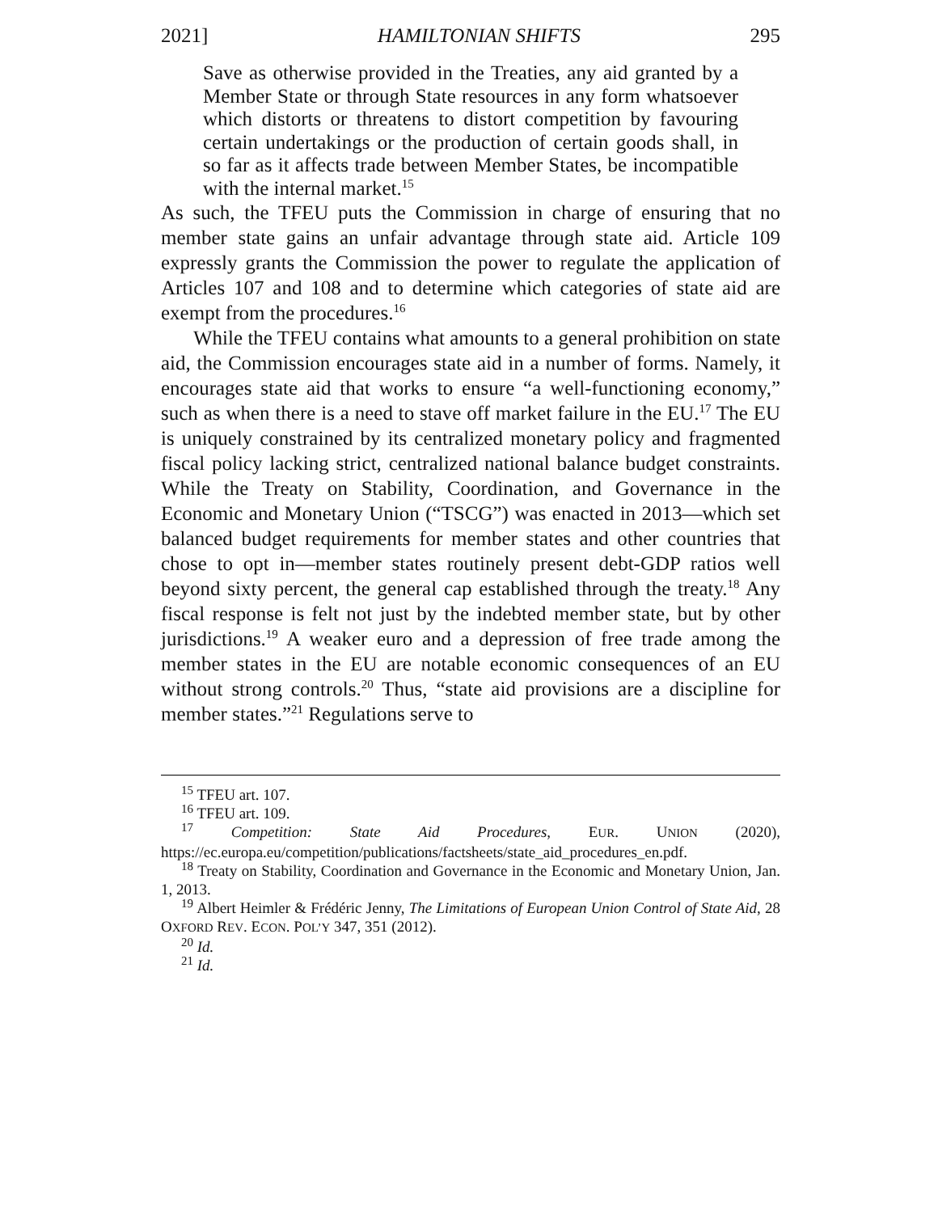2021] HAMILTONIAN SHIFTS 295
Save as otherwise provided in the Treaties, any aid granted by a Member State or through State resources in any form whatsoever which distorts or threatens to distort competition by favouring certain undertakings or the production of certain goods shall, in so far as it affects trade between Member States, be incompatible with the internal market.<sup>15</sup>
As such, the TFEU puts the Commission in charge of ensuring that no member state gains an unfair advantage through state aid. Article 109 expressly grants the Commission the power to regulate the application of Articles 107 and 108 and to determine which categories of state aid are exempt from the procedures.<sup>16</sup>
While the TFEU contains what amounts to a general prohibition on state aid, the Commission encourages state aid in a number of forms. Namely, it encourages state aid that works to ensure “a well-functioning economy,” such as when there is a need to stave off market failure in the EU.<sup>17</sup> The EU is uniquely constrained by its centralized monetary policy and fragmented fiscal policy lacking strict, centralized national balance budget constraints. While the Treaty on Stability, Coordination, and Governance in the Economic and Monetary Union (“TSCG”) was enacted in 2013—which set balanced budget requirements for member states and other countries that chose to opt in—member states routinely present debt-GDP ratios well beyond sixty percent, the general cap established through the treaty.<sup>18</sup> Any fiscal response is felt not just by the indebted member state, but by other jurisdictions.<sup>19</sup> A weaker euro and a depression of free trade among the member states in the EU are notable economic consequences of an EU without strong controls.<sup>20</sup> Thus, “state aid provisions are a discipline for member states.”<sup>21</sup> Regulations serve to
<sup>15</sup> TFEU art. 107.
<sup>16</sup> TFEU art. 109.
<sup>17</sup> Competition: State Aid Procedures, EUR. UNION (2020), https://ec.europa.eu/competition/publications/factsheets/state_aid_procedures_en.pdf.
<sup>18</sup> Treaty on Stability, Coordination and Governance in the Economic and Monetary Union, Jan. 1, 2013.
<sup>19</sup> Albert Heimler & Frédéric Jenny, The Limitations of European Union Control of State Aid, 28 OXFORD REV. ECON. POL’Y 347, 351 (2012).
<sup>20</sup> Id.
<sup>21</sup> Id.